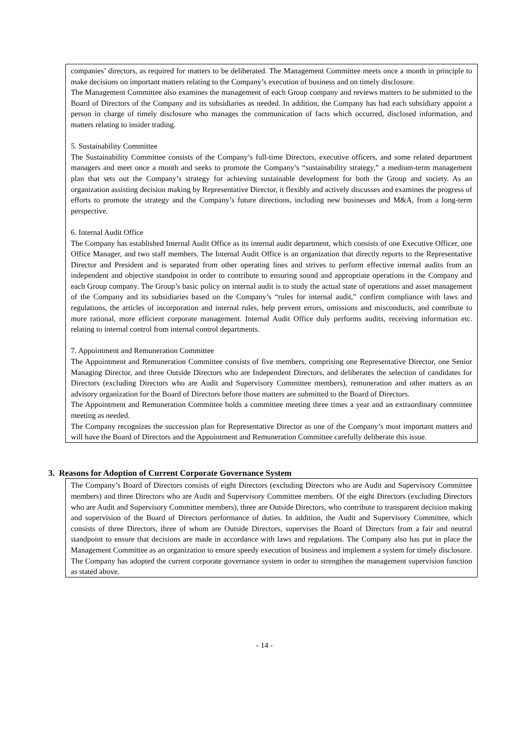companies’ directors, as required for matters to be deliberated. The Management Committee meets once a month in principle to make decisions on important matters relating to the Company’s execution of business and on timely disclosure.
The Management Committee also examines the management of each Group company and reviews matters to be submitted to the Board of Directors of the Company and its subsidiaries as needed. In addition, the Company has had each subsidiary appoint a person in charge of timely disclosure who manages the communication of facts which occurred, disclosed information, and matters relating to insider trading.
5. Sustainability Committee
The Sustainability Committee consists of the Company’s full-time Directors, executive officers, and some related department managers and meet once a month and seeks to promote the Company’s “sustainability strategy,” a medium-term management plan that sets out the Company’s strategy for achieving sustainable development for both the Group and society. As an organization assisting decision making by Representative Director, it flexibly and actively discusses and examines the progress of efforts to promote the strategy and the Company’s future directions, including new businesses and M&A, from a long-term perspective.
6. Internal Audit Office
The Company has established Internal Audit Office as its internal audit department, which consists of one Executive Officer, one Office Manager, and two staff members. The Internal Audit Office is an organization that directly reports to the Representative Director and President and is separated from other operating lines and strives to perform effective internal audits from an independent and objective standpoint in order to contribute to ensuring sound and appropriate operations in the Company and each Group company. The Group’s basic policy on internal audit is to study the actual state of operations and asset management of the Company and its subsidiaries based on the Company’s “rules for internal audit,” confirm compliance with laws and regulations, the articles of incorporation and internal rules, help prevent errors, omissions and misconducts, and contribute to more rational, more efficient corporate management. Internal Audit Office duly performs audits, receiving information etc. relating to internal control from internal control departments.
7. Appointment and Remuneration Committee
The Appointment and Remuneration Committee consists of five members, comprising one Representative Director, one Senior Managing Director, and three Outside Directors who are Independent Directors, and deliberates the selection of candidates for Directors (excluding Directors who are Audit and Supervisory Committee members), remuneration and other matters as an advisory organization for the Board of Directors before those matters are submitted to the Board of Directors.
The Appointment and Remuneration Committee holds a committee meeting three times a year and an extraordinary committee meeting as needed.
The Company recognizes the succession plan for Representative Director as one of the Company’s most important matters and will have the Board of Directors and the Appointment and Remuneration Committee carefully deliberate this issue.
3. Reasons for Adoption of Current Corporate Governance System
The Company’s Board of Directors consists of eight Directors (excluding Directors who are Audit and Supervisory Committee members) and three Directors who are Audit and Supervisory Committee members. Of the eight Directors (excluding Directors who are Audit and Supervisory Committee members), three are Outside Directors, who contribute to transparent decision making and supervision of the Board of Directors performance of duties. In addition, the Audit and Supervisory Committee, which consists of three Directors, three of whom are Outside Directors, supervises the Board of Directors from a fair and neutral standpoint to ensure that decisions are made in accordance with laws and regulations. The Company also has put in place the Management Committee as an organization to ensure speedy execution of business and implement a system for timely disclosure.
The Company has adopted the current corporate governance system in order to strengthen the management supervision function as stated above.
- 14 -